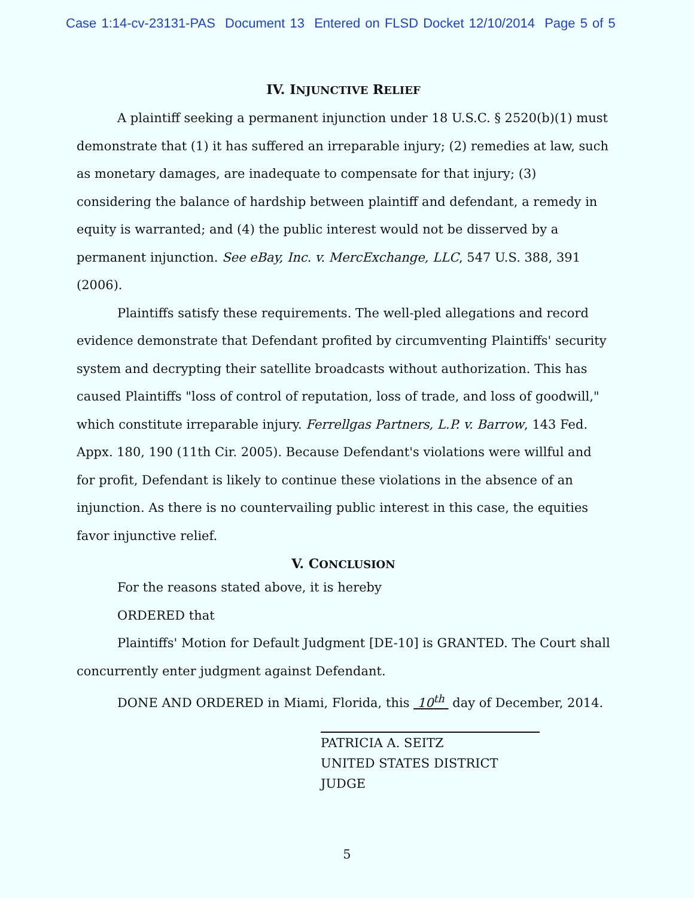Case 1:14-cv-23131-PAS Document 13 Entered on FLSD Docket 12/10/2014 Page 5 of 5
IV. INJUNCTIVE RELIEF
A plaintiff seeking a permanent injunction under 18 U.S.C. § 2520(b)(1) must demonstrate that (1) it has suffered an irreparable injury; (2) remedies at law, such as monetary damages, are inadequate to compensate for that injury; (3) considering the balance of hardship between plaintiff and defendant, a remedy in equity is warranted; and (4) the public interest would not be disserved by a permanent injunction. See eBay, Inc. v. MercExchange, LLC, 547 U.S. 388, 391 (2006).
Plaintiffs satisfy these requirements. The well-pled allegations and record evidence demonstrate that Defendant profited by circumventing Plaintiffs' security system and decrypting their satellite broadcasts without authorization. This has caused Plaintiffs "loss of control of reputation, loss of trade, and loss of goodwill," which constitute irreparable injury. Ferrellgas Partners, L.P. v. Barrow, 143 Fed. Appx. 180, 190 (11th Cir. 2005). Because Defendant's violations were willful and for profit, Defendant is likely to continue these violations in the absence of an injunction. As there is no countervailing public interest in this case, the equities favor injunctive relief.
V. CONCLUSION
For the reasons stated above, it is hereby
ORDERED that
Plaintiffs' Motion for Default Judgment [DE-10] is GRANTED. The Court shall concurrently enter judgment against Defendant.
DONE AND ORDERED in Miami, Florida, this 10<sup>th</sup> day of December, 2014.
PATRICIA A. SEITZ
UNITED STATES DISTRICT JUDGE
5